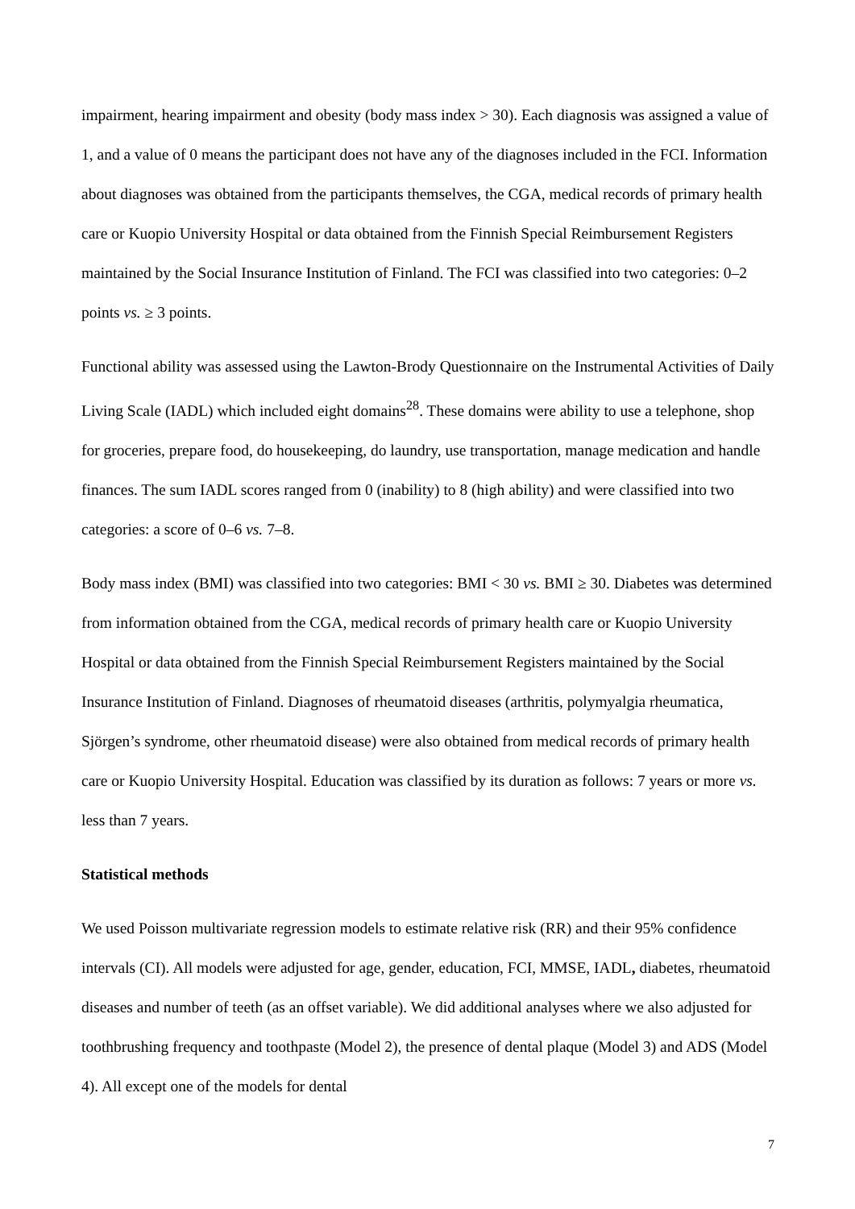impairment, hearing impairment and obesity (body mass index > 30). Each diagnosis was assigned a value of 1, and a value of 0 means the participant does not have any of the diagnoses included in the FCI. Information about diagnoses was obtained from the participants themselves, the CGA, medical records of primary health care or Kuopio University Hospital or data obtained from the Finnish Special Reimbursement Registers maintained by the Social Insurance Institution of Finland. The FCI was classified into two categories: 0–2 points vs. ≥ 3 points.
Functional ability was assessed using the Lawton-Brody Questionnaire on the Instrumental Activities of Daily Living Scale (IADL) which included eight domains<sup>28</sup>. These domains were ability to use a telephone, shop for groceries, prepare food, do housekeeping, do laundry, use transportation, manage medication and handle finances. The sum IADL scores ranged from 0 (inability) to 8 (high ability) and were classified into two categories: a score of 0–6 vs. 7–8.
Body mass index (BMI) was classified into two categories: BMI < 30 vs. BMI ≥ 30. Diabetes was determined from information obtained from the CGA, medical records of primary health care or Kuopio University Hospital or data obtained from the Finnish Special Reimbursement Registers maintained by the Social Insurance Institution of Finland. Diagnoses of rheumatoid diseases (arthritis, polymyalgia rheumatica, Sjörgen’s syndrome, other rheumatoid disease) were also obtained from medical records of primary health care or Kuopio University Hospital. Education was classified by its duration as follows: 7 years or more vs. less than 7 years.
Statistical methods
We used Poisson multivariate regression models to estimate relative risk (RR) and their 95% confidence intervals (CI). All models were adjusted for age, gender, education, FCI, MMSE, IADL, diabetes, rheumatoid diseases and number of teeth (as an offset variable). We did additional analyses where we also adjusted for toothbrushing frequency and toothpaste (Model 2), the presence of dental plaque (Model 3) and ADS (Model 4). All except one of the models for dental
7